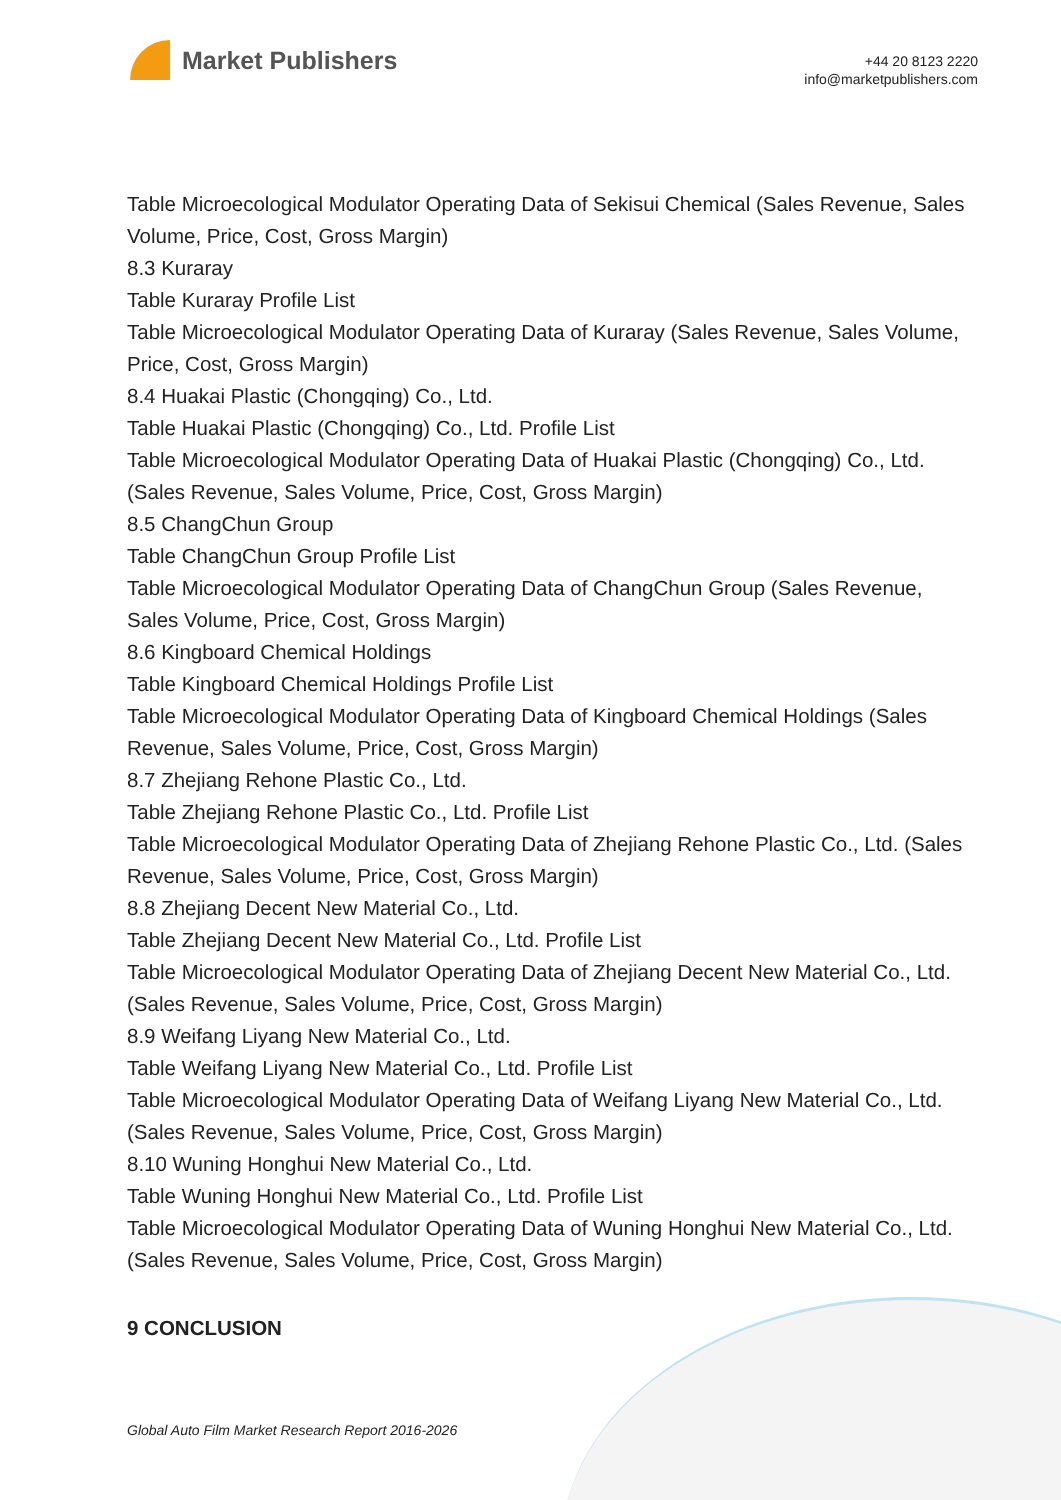Market Publishers
+44 20 8123 2220
info@marketpublishers.com
Table Microecological Modulator Operating Data of Sekisui Chemical (Sales Revenue, Sales Volume, Price, Cost, Gross Margin)
8.3 Kuraray
Table Kuraray Profile List
Table Microecological Modulator Operating Data of Kuraray (Sales Revenue, Sales Volume, Price, Cost, Gross Margin)
8.4 Huakai Plastic (Chongqing) Co., Ltd.
Table Huakai Plastic (Chongqing) Co., Ltd. Profile List
Table Microecological Modulator Operating Data of Huakai Plastic (Chongqing) Co., Ltd. (Sales Revenue, Sales Volume, Price, Cost, Gross Margin)
8.5 ChangChun Group
Table ChangChun Group Profile List
Table Microecological Modulator Operating Data of ChangChun Group (Sales Revenue, Sales Volume, Price, Cost, Gross Margin)
8.6 Kingboard Chemical Holdings
Table Kingboard Chemical Holdings Profile List
Table Microecological Modulator Operating Data of Kingboard Chemical Holdings (Sales Revenue, Sales Volume, Price, Cost, Gross Margin)
8.7 Zhejiang Rehone Plastic Co., Ltd.
Table Zhejiang Rehone Plastic Co., Ltd. Profile List
Table Microecological Modulator Operating Data of Zhejiang Rehone Plastic Co., Ltd. (Sales Revenue, Sales Volume, Price, Cost, Gross Margin)
8.8 Zhejiang Decent New Material Co., Ltd.
Table Zhejiang Decent New Material Co., Ltd. Profile List
Table Microecological Modulator Operating Data of Zhejiang Decent New Material Co., Ltd. (Sales Revenue, Sales Volume, Price, Cost, Gross Margin)
8.9 Weifang Liyang New Material Co., Ltd.
Table Weifang Liyang New Material Co., Ltd. Profile List
Table Microecological Modulator Operating Data of Weifang Liyang New Material Co., Ltd. (Sales Revenue, Sales Volume, Price, Cost, Gross Margin)
8.10 Wuning Honghui New Material Co., Ltd.
Table Wuning Honghui New Material Co., Ltd. Profile List
Table Microecological Modulator Operating Data of Wuning Honghui New Material Co., Ltd. (Sales Revenue, Sales Volume, Price, Cost, Gross Margin)
9 CONCLUSION
Global Auto Film Market Research Report 2016-2026